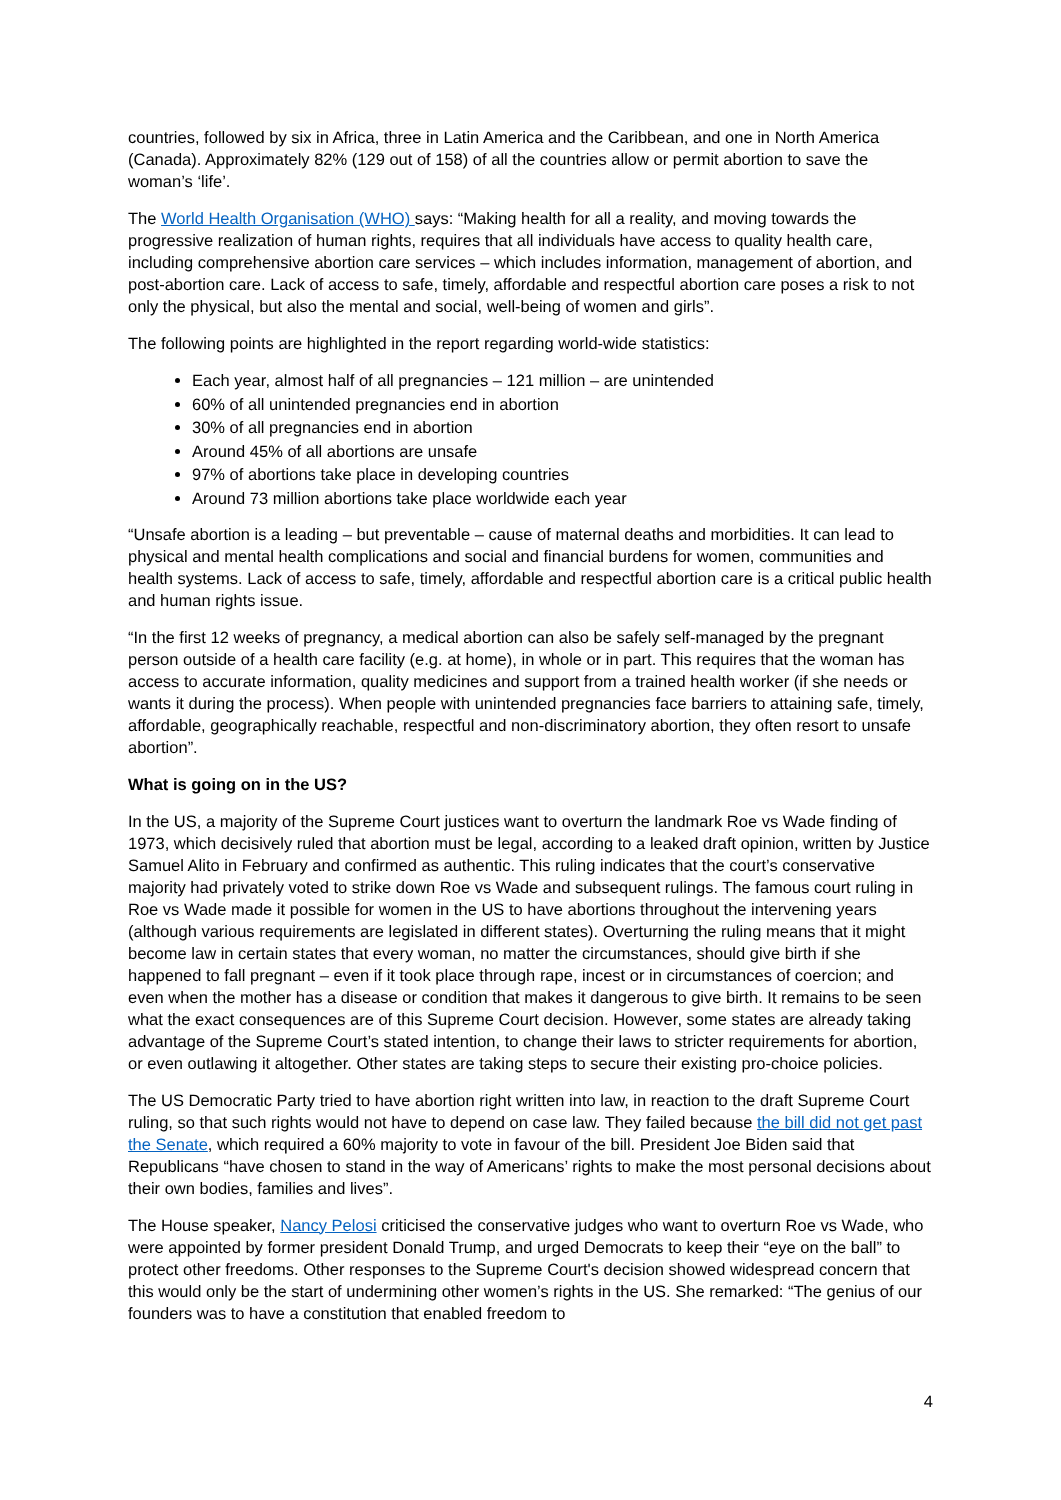countries, followed by six in Africa, three in Latin America and the Caribbean, and one in North America (Canada). Approximately 82% (129 out of 158) of all the countries allow or permit abortion to save the woman’s ‘life’.
The World Health Organisation (WHO) says: “Making health for all a reality, and moving towards the progressive realization of human rights, requires that all individuals have access to quality health care, including comprehensive abortion care services – which includes information, management of abortion, and post-abortion care. Lack of access to safe, timely, affordable and respectful abortion care poses a risk to not only the physical, but also the mental and social, well-being of women and girls”.
The following points are highlighted in the report regarding world-wide statistics:
Each year, almost half of all pregnancies – 121 million – are unintended
60% of all unintended pregnancies end in abortion
30% of all pregnancies end in abortion
Around 45% of all abortions are unsafe
97% of abortions take place in developing countries
Around 73 million abortions take place worldwide each year
“Unsafe abortion is a leading – but preventable – cause of maternal deaths and morbidities. It can lead to physical and mental health complications and social and financial burdens for women, communities and health systems. Lack of access to safe, timely, affordable and respectful abortion care is a critical public health and human rights issue.
“In the first 12 weeks of pregnancy, a medical abortion can also be safely self-managed by the pregnant person outside of a health care facility (e.g. at home), in whole or in part. This requires that the woman has access to accurate information, quality medicines and support from a trained health worker (if she needs or wants it during the process). When people with unintended pregnancies face barriers to attaining safe, timely, affordable, geographically reachable, respectful and non-discriminatory abortion, they often resort to unsafe abortion”.
What is going on in the US?
In the US, a majority of the Supreme Court justices want to overturn the landmark Roe vs Wade finding of 1973, which decisively ruled that abortion must be legal, according to a leaked draft opinion, written by Justice Samuel Alito in February and confirmed as authentic. This ruling indicates that the court’s conservative majority had privately voted to strike down Roe vs Wade and subsequent rulings. The famous court ruling in Roe vs Wade made it possible for women in the US to have abortions throughout the intervening years (although various requirements are legislated in different states). Overturning the ruling means that it might become law in certain states that every woman, no matter the circumstances, should give birth if she happened to fall pregnant – even if it took place through rape, incest or in circumstances of coercion; and even when the mother has a disease or condition that makes it dangerous to give birth. It remains to be seen what the exact consequences are of this Supreme Court decision. However, some states are already taking advantage of the Supreme Court’s stated intention, to change their laws to stricter requirements for abortion, or even outlawing it altogether. Other states are taking steps to secure their existing pro-choice policies.
The US Democratic Party tried to have abortion right written into law, in reaction to the draft Supreme Court ruling, so that such rights would not have to depend on case law. They failed because the bill did not get past the Senate, which required a 60% majority to vote in favour of the bill. President Joe Biden said that Republicans “have chosen to stand in the way of Americans’ rights to make the most personal decisions about their own bodies, families and lives”.
The House speaker, Nancy Pelosi criticised the conservative judges who want to overturn Roe vs Wade, who were appointed by former president Donald Trump, and urged Democrats to keep their “eye on the ball” to protect other freedoms. Other responses to the Supreme Court's decision showed widespread concern that this would only be the start of undermining other women’s rights in the US. She remarked: “The genius of our founders was to have a constitution that enabled freedom to
4